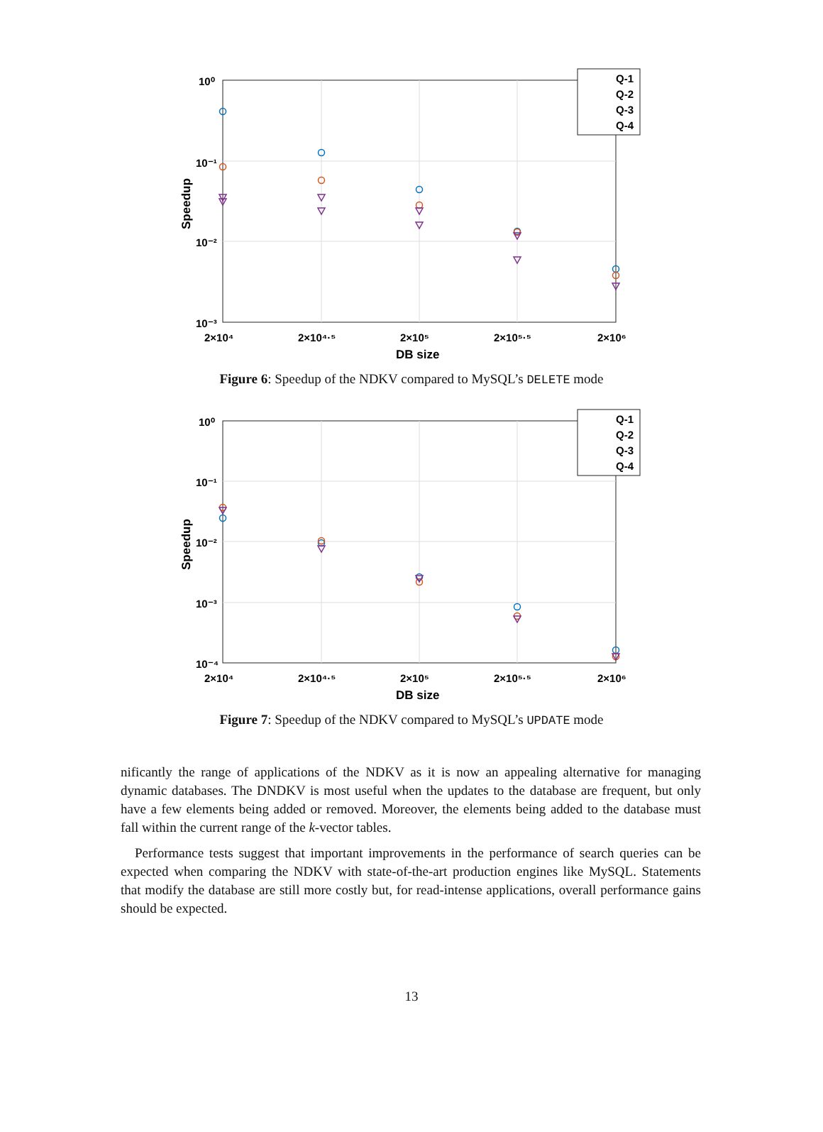10⁰
10⁻¹
10⁻²
10⁻³
2×10⁴
2×10⁴·⁵
2×10⁵
2×10⁵·⁵
2×10⁶
DB size
Speedup
Q-1
Q-2
Q-3
Q-4
Figure 6: Speedup of the NDKV compared to MySQL’s DELETE mode
10⁰
10⁻¹
10⁻²
10⁻³
10⁻⁴
2×10⁴
2×10⁴·⁵
2×10⁵
2×10⁵·⁵
2×10⁶
DB size
Speedup
Q-1
Q-2
Q-3
Q-4
Figure 7: Speedup of the NDKV compared to MySQL’s UPDATE mode
nificantly the range of applications of the NDKV as it is now an appealing alternative for managing dynamic databases. The DNDKV is most useful when the updates to the database are frequent, but only have a few elements being added or removed. Moreover, the elements being added to the database must fall within the current range of the k-vector tables.
Performance tests suggest that important improvements in the performance of search queries can be expected when comparing the NDKV with state-of-the-art production engines like MySQL. Statements that modify the database are still more costly but, for read-intense applications, overall performance gains should be expected.
13